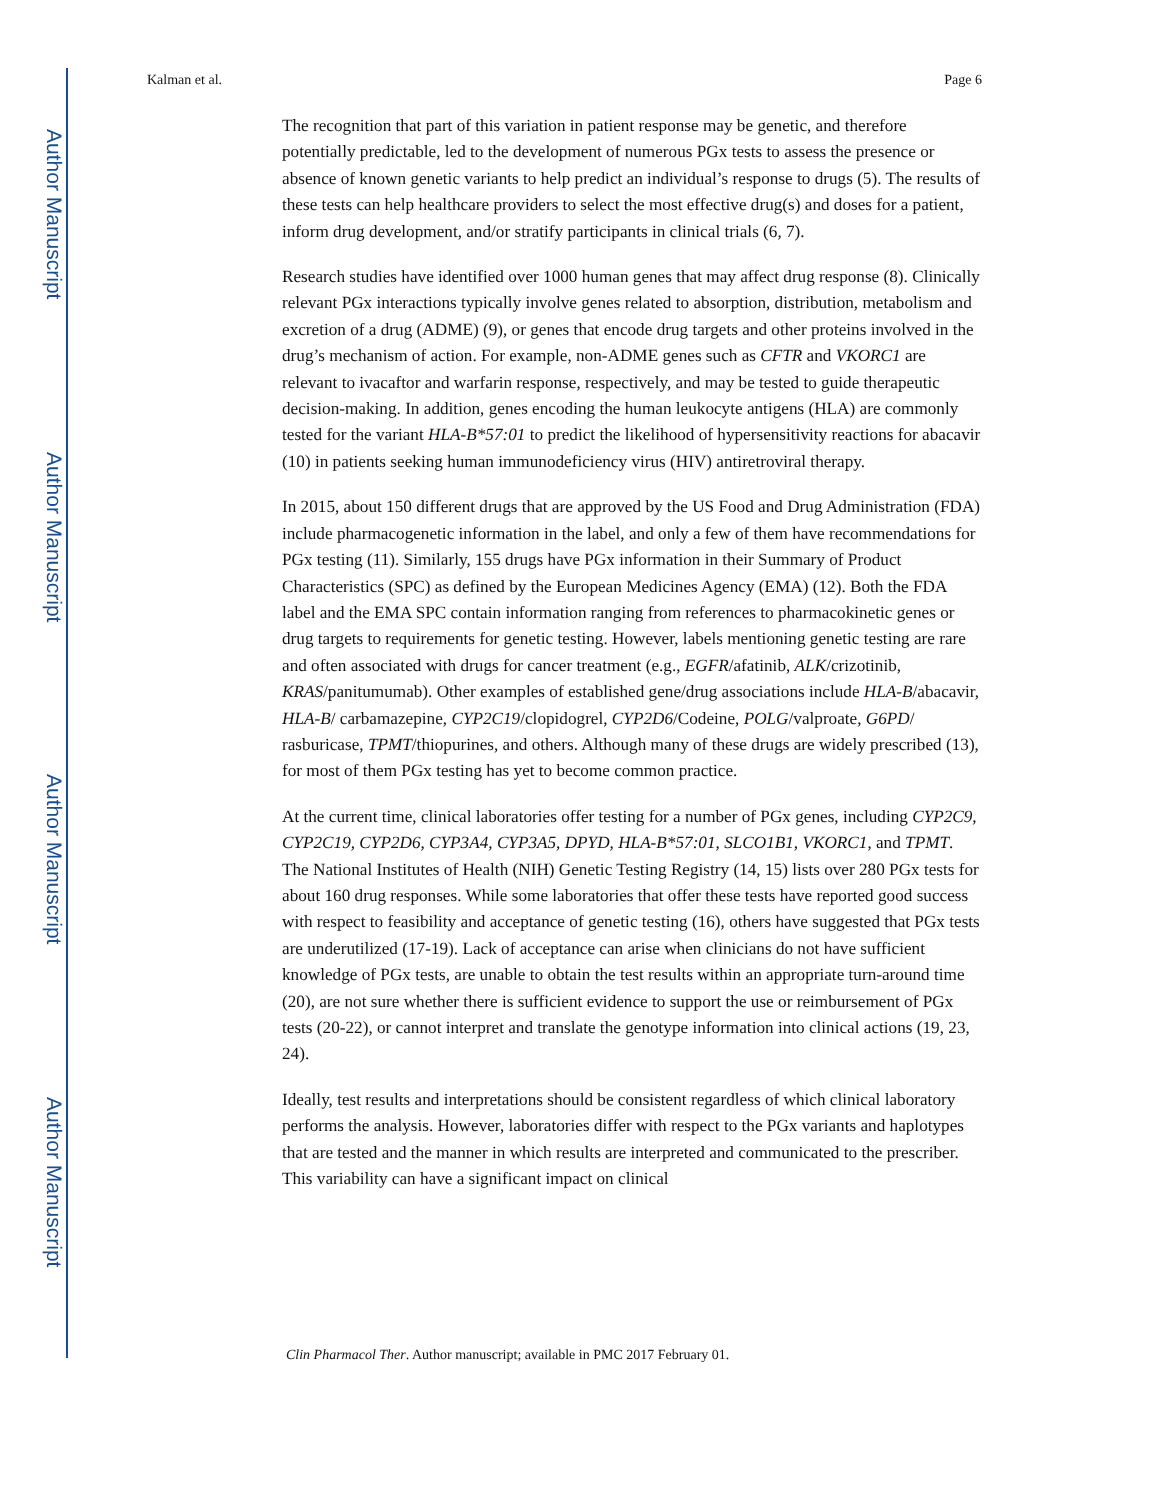Author Manuscript
Author Manuscript
Author Manuscript
Author Manuscript
Kalman et al. Page 6
The recognition that part of this variation in patient response may be genetic, and therefore potentially predictable, led to the development of numerous PGx tests to assess the presence or absence of known genetic variants to help predict an individual’s response to drugs (5). The results of these tests can help healthcare providers to select the most effective drug(s) and doses for a patient, inform drug development, and/or stratify participants in clinical trials (6, 7).
Research studies have identified over 1000 human genes that may affect drug response (8). Clinically relevant PGx interactions typically involve genes related to absorption, distribution, metabolism and excretion of a drug (ADME) (9), or genes that encode drug targets and other proteins involved in the drug’s mechanism of action. For example, non-ADME genes such as CFTR and VKORC1 are relevant to ivacaftor and warfarin response, respectively, and may be tested to guide therapeutic decision-making. In addition, genes encoding the human leukocyte antigens (HLA) are commonly tested for the variant HLA-B*57:01 to predict the likelihood of hypersensitivity reactions for abacavir (10) in patients seeking human immunodeficiency virus (HIV) antiretroviral therapy.
In 2015, about 150 different drugs that are approved by the US Food and Drug Administration (FDA) include pharmacogenetic information in the label, and only a few of them have recommendations for PGx testing (11). Similarly, 155 drugs have PGx information in their Summary of Product Characteristics (SPC) as defined by the European Medicines Agency (EMA) (12). Both the FDA label and the EMA SPC contain information ranging from references to pharmacokinetic genes or drug targets to requirements for genetic testing. However, labels mentioning genetic testing are rare and often associated with drugs for cancer treatment (e.g., EGFR/afatinib, ALK/crizotinib, KRAS/panitumumab). Other examples of established gene/drug associations include HLA-B/abacavir, HLA-B/ carbamazepine, CYP2C19/clopidogrel, CYP2D6/Codeine, POLG/valproate, G6PD/ rasburicase, TPMT/thiopurines, and others. Although many of these drugs are widely prescribed (13), for most of them PGx testing has yet to become common practice.
At the current time, clinical laboratories offer testing for a number of PGx genes, including CYP2C9, CYP2C19, CYP2D6, CYP3A4, CYP3A5, DPYD, HLA-B*57:01, SLCO1B1, VKORC1, and TPMT. The National Institutes of Health (NIH) Genetic Testing Registry (14, 15) lists over 280 PGx tests for about 160 drug responses. While some laboratories that offer these tests have reported good success with respect to feasibility and acceptance of genetic testing (16), others have suggested that PGx tests are underutilized (17-19). Lack of acceptance can arise when clinicians do not have sufficient knowledge of PGx tests, are unable to obtain the test results within an appropriate turn-around time (20), are not sure whether there is sufficient evidence to support the use or reimbursement of PGx tests (20-22), or cannot interpret and translate the genotype information into clinical actions (19, 23, 24).
Ideally, test results and interpretations should be consistent regardless of which clinical laboratory performs the analysis. However, laboratories differ with respect to the PGx variants and haplotypes that are tested and the manner in which results are interpreted and communicated to the prescriber. This variability can have a significant impact on clinical
Clin Pharmacol Ther. Author manuscript; available in PMC 2017 February 01.